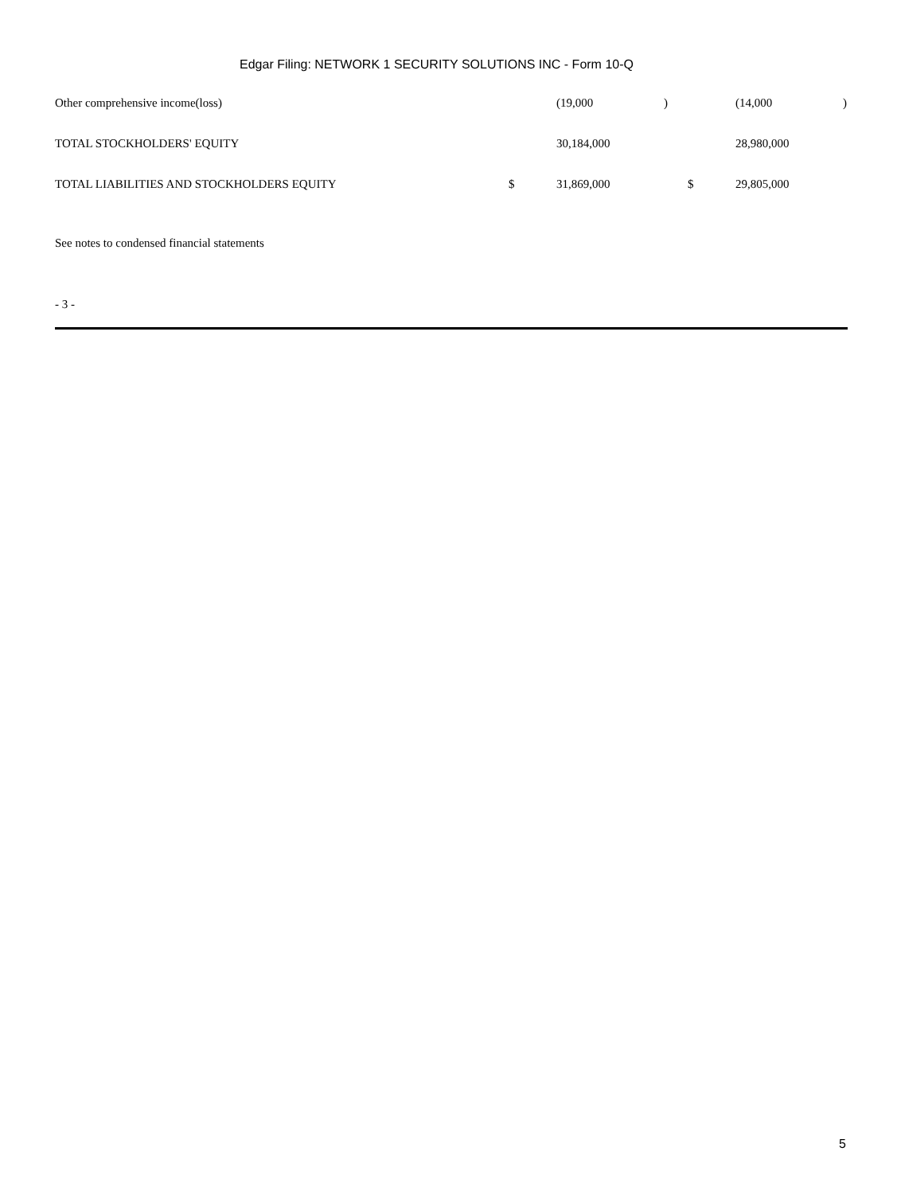Edgar Filing: NETWORK 1 SECURITY SOLUTIONS INC - Form 10-Q
| Other comprehensive income(loss) | | (19,000 | ) | | (14,000 | ) |
| TOTAL STOCKHOLDERS' EQUITY | | 30,184,000 | | | 28,980,000 | |
| TOTAL LIABILITIES AND STOCKHOLDERS EQUITY | $ | 31,869,000 | | $ | 29,805,000 | |
See notes to condensed financial statements
- 3 -
5